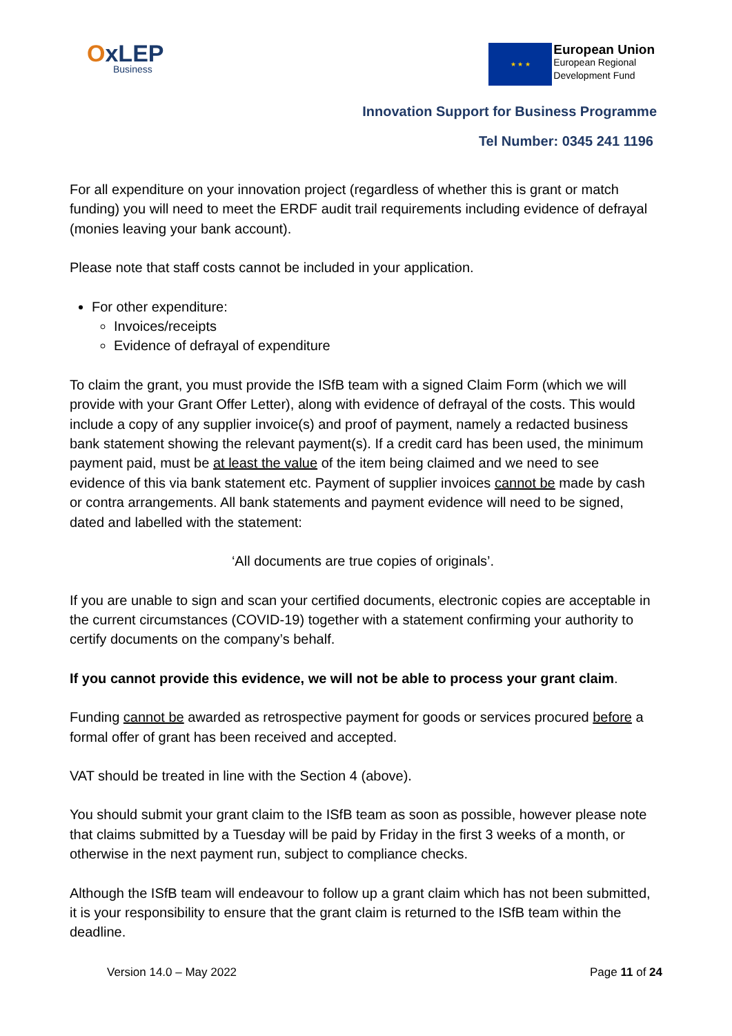OxLEP
Business
★ ★ ★
European Union
European Regional
Development Fund
Innovation Support for Business Programme
Tel Number: 0345 241 1196
For all expenditure on your innovation project (regardless of whether this is grant or match funding) you will need to meet the ERDF audit trail requirements including evidence of defrayal (monies leaving your bank account).
Please note that staff costs cannot be included in your application.
For other expenditure:
Invoices/receipts
Evidence of defrayal of expenditure
To claim the grant, you must provide the ISfB team with a signed Claim Form (which we will provide with your Grant Offer Letter), along with evidence of defrayal of the costs. This would include a copy of any supplier invoice(s) and proof of payment, namely a redacted business bank statement showing the relevant payment(s). If a credit card has been used, the minimum payment paid, must be at least the value of the item being claimed and we need to see evidence of this via bank statement etc. Payment of supplier invoices cannot be made by cash or contra arrangements. All bank statements and payment evidence will need to be signed, dated and labelled with the statement:
‘All documents are true copies of originals’.
If you are unable to sign and scan your certified documents, electronic copies are acceptable in the current circumstances (COVID-19) together with a statement confirming your authority to certify documents on the company’s behalf.
If you cannot provide this evidence, we will not be able to process your grant claim.
Funding cannot be awarded as retrospective payment for goods or services procured before a formal offer of grant has been received and accepted.
VAT should be treated in line with the Section 4 (above).
You should submit your grant claim to the ISfB team as soon as possible, however please note that claims submitted by a Tuesday will be paid by Friday in the first 3 weeks of a month, or otherwise in the next payment run, subject to compliance checks.
Although the ISfB team will endeavour to follow up a grant claim which has not been submitted, it is your responsibility to ensure that the grant claim is returned to the ISfB team within the deadline.
Version 14.0 – May 2022 Page 11 of 24